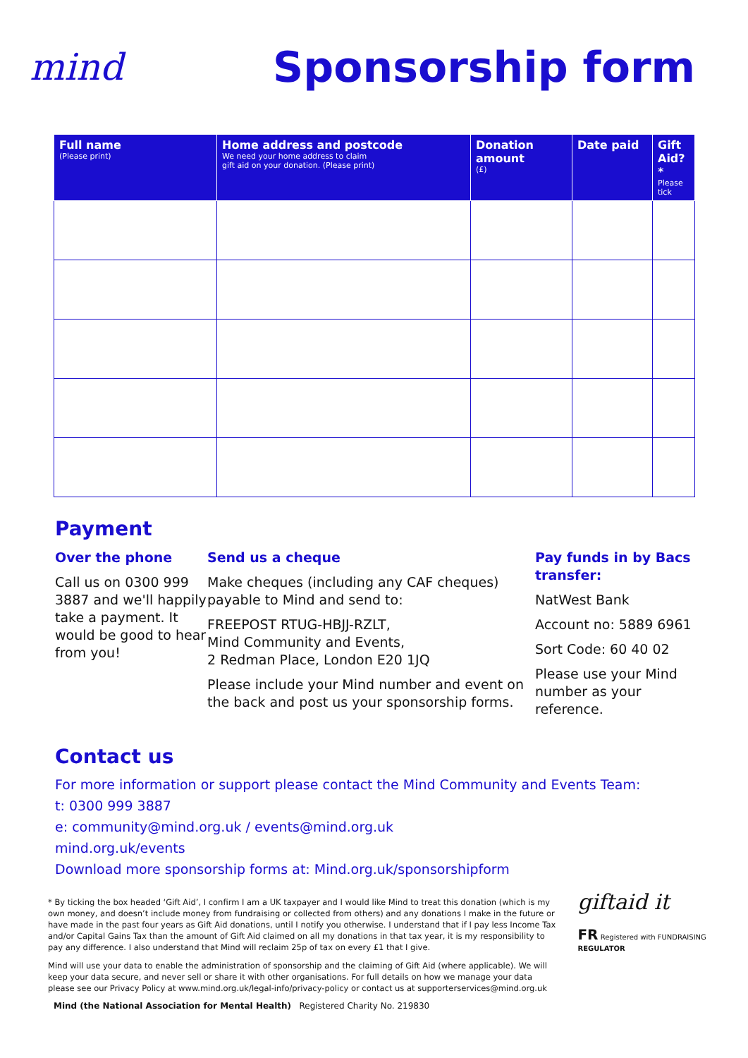mind
Sponsorship form
| Full name (Please print) | Home address and postcode We need your home address to claim gift aid on your donation. (Please print) | Donation amount (£) | Date paid | Gift Aid?* Please tick |
| --- | --- | --- | --- | --- |
Payment
Over the phone
Call us on 0300 999 3887 and we'll happily take a payment. It would be good to hear from you!
Send us a cheque
Make cheques (including any CAF cheques) payable to Mind and send to:
FREEPOST RTUG-HBJJ-RZLT,
Mind Community and Events,
2 Redman Place, London E20 1JQ
Please include your Mind number and event on the back and post us your sponsorship forms.
Pay funds in by Bacs transfer:
NatWest Bank
Account no: 5889 6961
Sort Code: 60 40 02
Please use your Mind number as your reference.
Contact us
For more information or support please contact the Mind Community and Events Team:
t: 0300 999 3887
e: community@mind.org.uk / events@mind.org.uk
mind.org.uk/events
Download more sponsorship forms at: Mind.org.uk/sponsorshipform
* By ticking the box headed ‘Gift Aid’, I confirm I am a UK taxpayer and I would like Mind to treat this donation (which is my own money, and doesn’t include money from fundraising or collected from others) and any donations I make in the future or have made in the past four years as Gift Aid donations, until I notify you otherwise. I understand that if I pay less Income Tax and/or Capital Gains Tax than the amount of Gift Aid claimed on all my donations in that tax year, it is my responsibility to pay any difference. I also understand that Mind will reclaim 25p of tax on every £1 that I give.
Mind will use your data to enable the administration of sponsorship and the claiming of Gift Aid (where applicable). We will keep your data secure, and never sell or share it with other organisations. For full details on how we manage your data please see our Privacy Policy at www.mind.org.uk/legal-info/privacy-policy or contact us at supporterservices@mind.org.uk
giftaid it
FR Registered with FUNDRAISING REGULATOR
Mind (the National Association for Mental Health) Registered Charity No. 219830